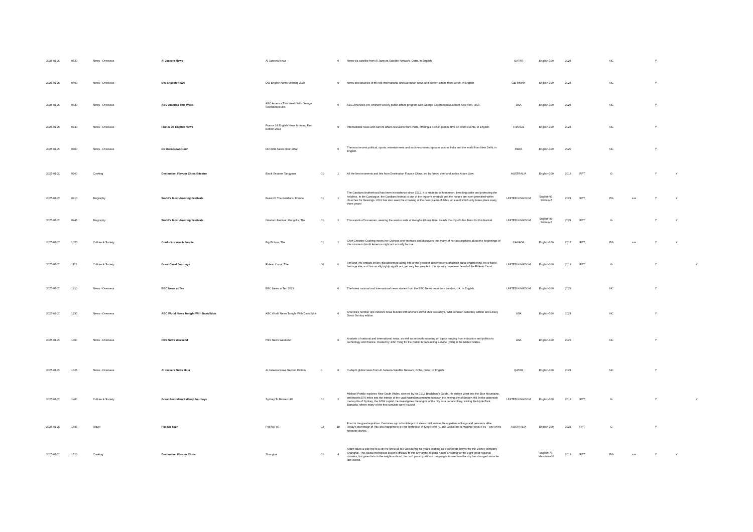| 2025-01-20 | 0530 | News - Overseas | Al Jazeera News | Al Jazeera News | | 0 | News via satellite from Al Jazeera Satellite Network, Qatar, in English. | QATAR | English-100 | 2024 | | NC | | Y | | |
| 2025-01-20 | 0600 | News - Overseas | DW English News | DW English News Morning 2024 | | 0 | News and analysis of the top international and European news and current affairs from Berlin, in English. | GERMANY | English-100 | 2024 | | NC | | Y | | |
| 2025-01-20 | 0630 | News - Overseas | ABC America This Week | ABC America This Week With George Stephanopoulos | | 0 | ABC America's pre-eminent weekly public affairs program with George Stephanopolous from New York, USA. | USA | English-100 | 2024 | | NC | | Y | | |
| 2025-01-20 | 0730 | News - Overseas | France 24 English News | France 24 English News Morning First Edition 2024 | | 0 | International news and current affairs television from Paris, offering a French perspective on world events, in English. | FRANCE | English-100 | 2024 | | NC | | Y | | |
| 2025-01-20 | 0800 | News - Overseas | DD India News Hour | DD India News Hour 2022 | | 0 | The most recent political, sports, entertainment and socio-economic updates across India and the world from New Delhi, in English. | INDIA | English-100 | 2022 | | NC | | Y | | |
| 2025-01-20 | 0900 | Cooking | Destination Flavour China Bitesize | Black Sesame Tangyuan | 01 | 1 | All the best moments and bits from Destination Flavour China, led by famed chef and author Adam Liaw. | AUSTRALIA | English-100 | 2018 | RPT | G | | Y | Y | |
| 2025-01-20 | 0910 | Biography | World's Most Amazing Festivals | Feast Of The Gardians, France | 01 | 1 | The Gardians brotherhood has been in existence since 1512. It is made up of horsemen, breeding cattle and protecting the helpless. In the Camargue, the Gardians festival is one of the region's symbols and the horses are even permitted within churches for blessings. 2011 has also seen the crowning of the new Queen of Arles, an event which only takes place every three years! | UNITED KINGDOM | English-93; Sinhala-7 | 2021 | RPT | PG | a w | Y | Y | |
| 2025-01-20 | 0945 | Biography | World's Most Amazing Festivals | Naadam Festival, Mongolia, The | 01 | 2 | Thousands of horsemen, wearing the warrior suits of Genghis Khan's time, invade the city of Ulan Bator for this festival. | UNITED KINGDOM | English-93; Sinhala-7 | 2021 | RPT | G | | Y | Y | |
| 2025-01-20 | 1020 | Culture & Society | Confucius Was A Foodie | Big Picture, The | 01 | 1 | Chef Christine Cushing meets her Chinese chef mentors and discovers that many of her assumptions about the beginnings of this cuisine in North America might not actually be true. | CANADA | English-100 | 2017 | RPT | PG | a w | Y | Y | |
| 2025-01-20 | 1115 | Culture & Society | Great Canal Journeys | Rideau Canal, The | 06 | 6 | Tim and Pru embark on an epic adventure along one of the greatest achievements of British canal engineering. It's a world heritage site, and historically highly significant, yet very few people in this country have ever heard of the Rideau Canal. | UNITED KINGDOM | English-100 | 2018 | RPT | G | | Y | | Y |
| 2025-01-20 | 1210 | News - Overseas | BBC News at Ten | BBC News at Ten 2023 | | 0 | The latest national and international news stories from the BBC News team from London, UK, in English. | UNITED KINGDOM | English-100 | 2023 | | NC | | Y | | |
| 2025-01-20 | 1230 | News - Overseas | ABC World News Tonight With David Muir | ABC World News Tonight With David Muir | | 0 | America's number one network news bulletin with anchors David Muir weekdays, Whit Johnson Saturday edition and Linsey Davis Sunday edition. | USA | English-100 | 2024 | | NC | | Y | | |
| 2025-01-20 | 1300 | News - Overseas | PBS News Weekend | PBS News Weekend | | 0 | Analysis of national and international news, as well as in-depth reporting on topics ranging from education and politics to technology and finance. Hosted by John Yang for the Public Broadcasting Service (PBS) in the United States. | USA | English-100 | 2023 | | NC | | Y | | |
| 2025-01-20 | 1325 | News - Overseas | Al Jazeera News Hour | Al Jazeera News Second Edition | 0 | 0 | In-depth global news from Al Jazeera Satellite Network, Doha, Qatar, in English. | QATAR | English-100 | 2024 | | NC | | Y | | |
| 2025-01-20 | 1400 | Culture & Society | Great Australian Railway Journeys | Sydney To Broken Hill | 01 | 2 | Michael Portillo explores New South Wales, steered by his 1913 Bradshaw's Guide. He strikes West into the Blue Mountains, and travels 570 miles into the interior of the vast Australian continent to reach the mining city of Broken Hill. In the waterside metropolis of Sydney, the NSW capital, he investigates the origins of the city as a penal colony, visiting the Hyde Park Barracks, where many of the first convicts were housed. | UNITED KINGDOM | English-100 | 2018 | RPT | G | | Y | | Y |
| 2025-01-20 | 1505 | Travel | Plat Du Tour | Pot Au Feu | 02 | 18 | Food is the great equalizer. Centuries ago a humble pot of stew could satiate the appetites of kings and peasants alike. Today's start stage of Pau also happens to be the birthplace of King Henri IV, and Guillaume is making Pot au Feu – one of his favourite dishes. | AUSTRALIA | English-100 | 2021 | RPT | G | | Y | | |
| 2025-01-20 | 1510 | Cooking | Destination Flavour China | Shanghai | 01 | 4 | Adam takes a side trip to a city he knew all-too-well during his years working as a corporate lawyer for the Disney company - Shanghai. This global metropolis doesn't officially fit into any of the regions Adam is visiting for the eight great regional cuisines, but given he's in the neighbourhood, he can't pass by without dropping in to see how the city has changed since he last visited. | | English-70; Mandarin-30 | 2018 | RPT | PG | a w | Y | Y | |